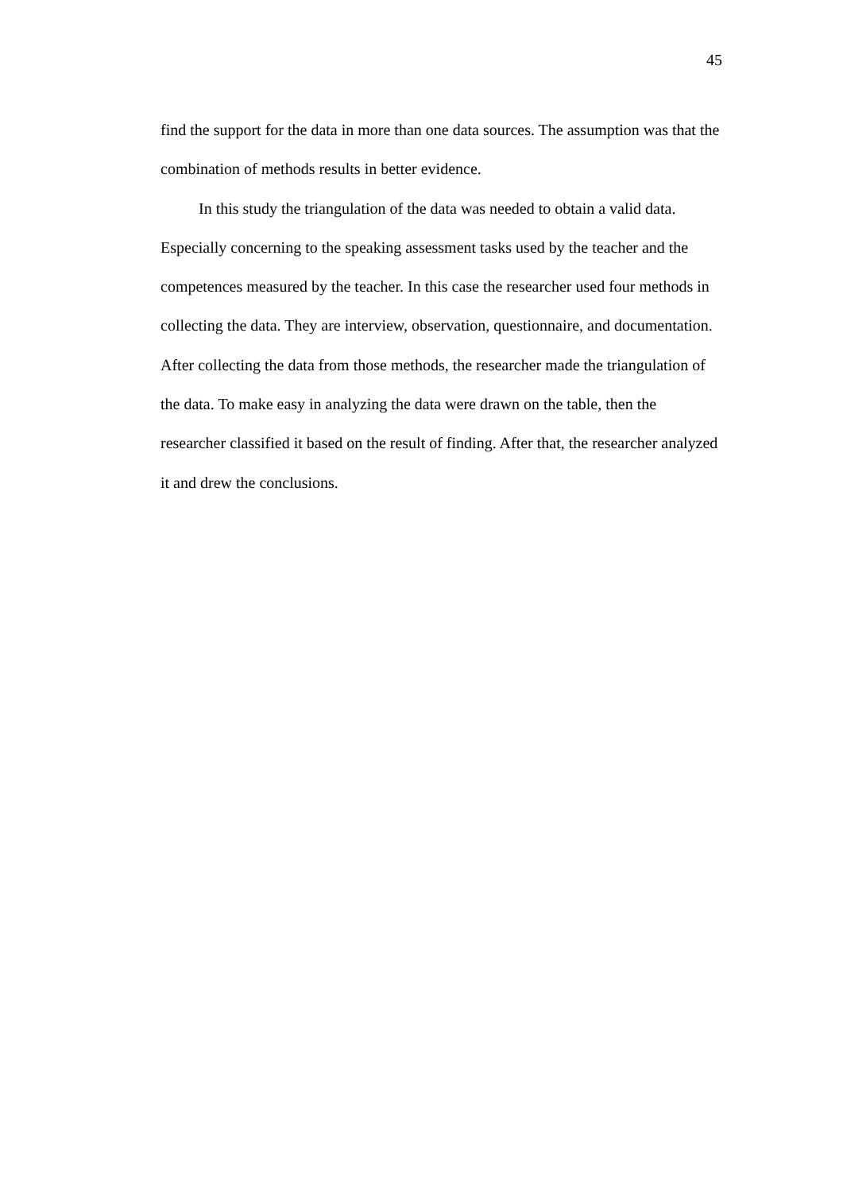45
find the support for the data in more than one data sources. The assumption was that the combination of methods results in better evidence.
In this study the triangulation of the data was needed to obtain a valid data. Especially concerning to the speaking assessment tasks used by the teacher and the competences measured by the teacher. In this case the researcher used four methods in collecting the data. They are interview, observation, questionnaire, and documentation. After collecting the data from those methods, the researcher made the triangulation of the data. To make easy in analyzing the data were drawn on the table, then the researcher classified it based on the result of finding. After that, the researcher analyzed it and drew the conclusions.